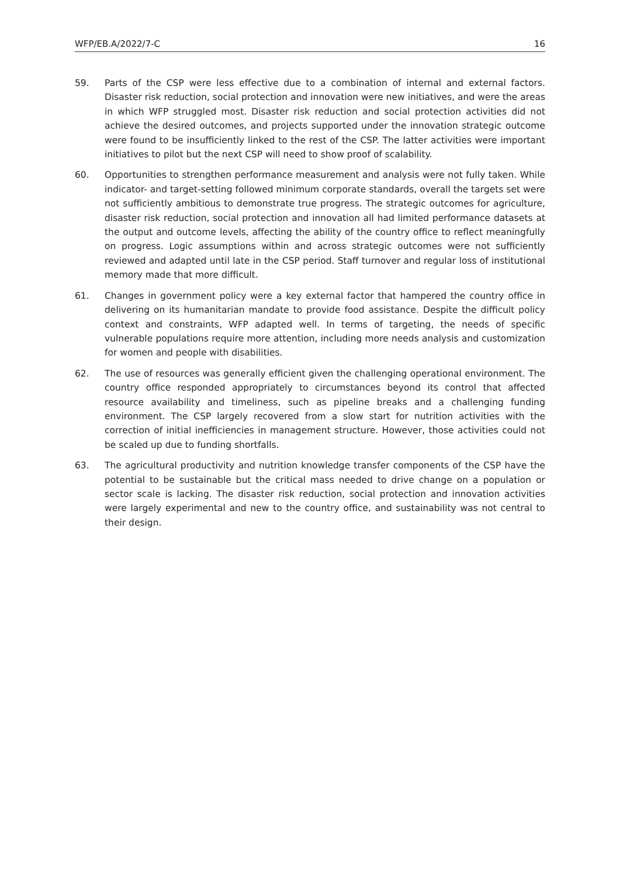WFP/EB.A/2022/7-C 16
59. Parts of the CSP were less effective due to a combination of internal and external factors. Disaster risk reduction, social protection and innovation were new initiatives, and were the areas in which WFP struggled most. Disaster risk reduction and social protection activities did not achieve the desired outcomes, and projects supported under the innovation strategic outcome were found to be insufficiently linked to the rest of the CSP. The latter activities were important initiatives to pilot but the next CSP will need to show proof of scalability.
60. Opportunities to strengthen performance measurement and analysis were not fully taken. While indicator- and target-setting followed minimum corporate standards, overall the targets set were not sufficiently ambitious to demonstrate true progress. The strategic outcomes for agriculture, disaster risk reduction, social protection and innovation all had limited performance datasets at the output and outcome levels, affecting the ability of the country office to reflect meaningfully on progress. Logic assumptions within and across strategic outcomes were not sufficiently reviewed and adapted until late in the CSP period. Staff turnover and regular loss of institutional memory made that more difficult.
61. Changes in government policy were a key external factor that hampered the country office in delivering on its humanitarian mandate to provide food assistance. Despite the difficult policy context and constraints, WFP adapted well. In terms of targeting, the needs of specific vulnerable populations require more attention, including more needs analysis and customization for women and people with disabilities.
62. The use of resources was generally efficient given the challenging operational environment. The country office responded appropriately to circumstances beyond its control that affected resource availability and timeliness, such as pipeline breaks and a challenging funding environment. The CSP largely recovered from a slow start for nutrition activities with the correction of initial inefficiencies in management structure. However, those activities could not be scaled up due to funding shortfalls.
63. The agricultural productivity and nutrition knowledge transfer components of the CSP have the potential to be sustainable but the critical mass needed to drive change on a population or sector scale is lacking. The disaster risk reduction, social protection and innovation activities were largely experimental and new to the country office, and sustainability was not central to their design.